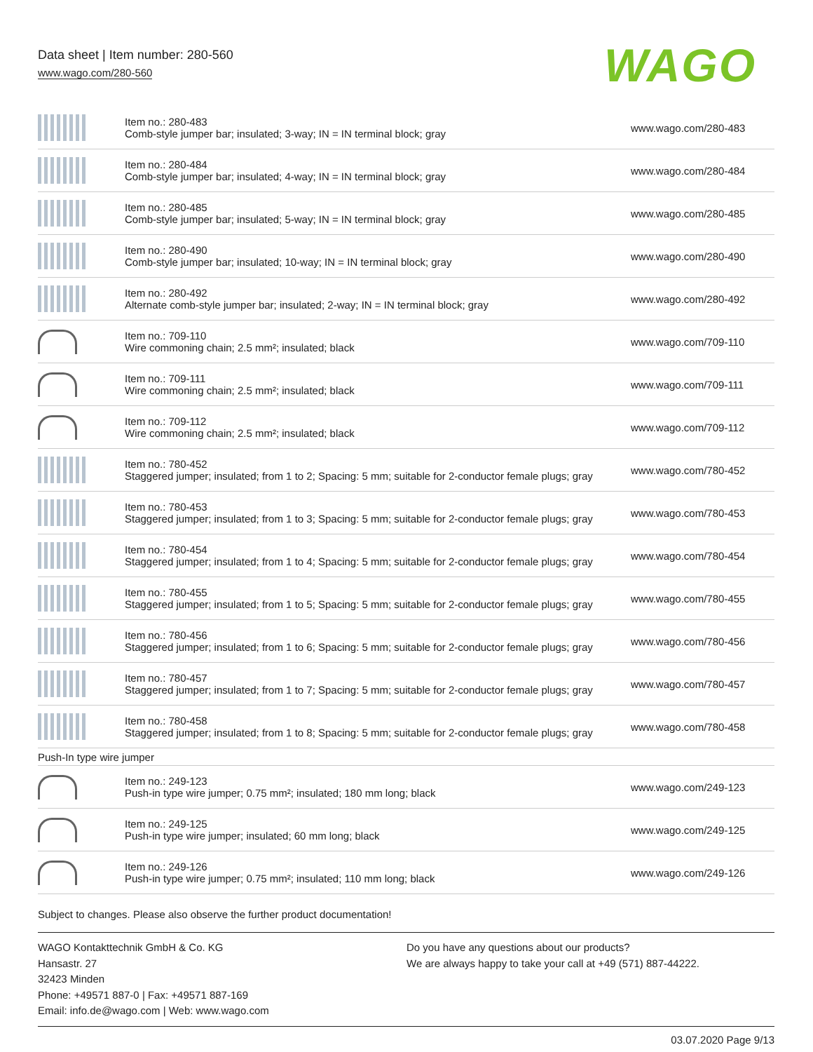Data sheet | Item number: 280-560
www.wago.com/280-560
WAGO
| | Item no.: 280-483 Comb-style jumper bar; insulated; 3-way; IN = IN terminal block; gray | www.wago.com/280-483 |
| | Item no.: 280-484 Comb-style jumper bar; insulated; 4-way; IN = IN terminal block; gray | www.wago.com/280-484 |
| | Item no.: 280-485 Comb-style jumper bar; insulated; 5-way; IN = IN terminal block; gray | www.wago.com/280-485 |
| | Item no.: 280-490 Comb-style jumper bar; insulated; 10-way; IN = IN terminal block; gray | www.wago.com/280-490 |
| | Item no.: 280-492 Alternate comb-style jumper bar; insulated; 2-way; IN = IN terminal block; gray | www.wago.com/280-492 |
| | Item no.: 709-110 Wire commoning chain; 2.5 mm²; insulated; black | www.wago.com/709-110 |
| | Item no.: 709-111 Wire commoning chain; 2.5 mm²; insulated; black | www.wago.com/709-111 |
| | Item no.: 709-112 Wire commoning chain; 2.5 mm²; insulated; black | www.wago.com/709-112 |
| | Item no.: 780-452 Staggered jumper; insulated; from 1 to 2; Spacing: 5 mm; suitable for 2-conductor female plugs; gray | www.wago.com/780-452 |
| | Item no.: 780-453 Staggered jumper; insulated; from 1 to 3; Spacing: 5 mm; suitable for 2-conductor female plugs; gray | www.wago.com/780-453 |
| | Item no.: 780-454 Staggered jumper; insulated; from 1 to 4; Spacing: 5 mm; suitable for 2-conductor female plugs; gray | www.wago.com/780-454 |
| | Item no.: 780-455 Staggered jumper; insulated; from 1 to 5; Spacing: 5 mm; suitable for 2-conductor female plugs; gray | www.wago.com/780-455 |
| | Item no.: 780-456 Staggered jumper; insulated; from 1 to 6; Spacing: 5 mm; suitable for 2-conductor female plugs; gray | www.wago.com/780-456 |
| | Item no.: 780-457 Staggered jumper; insulated; from 1 to 7; Spacing: 5 mm; suitable for 2-conductor female plugs; gray | www.wago.com/780-457 |
| | Item no.: 780-458 Staggered jumper; insulated; from 1 to 8; Spacing: 5 mm; suitable for 2-conductor female plugs; gray | www.wago.com/780-458 |
| Push-In type wire jumper | | |
| | Item no.: 249-123 Push-in type wire jumper; 0.75 mm²; insulated; 180 mm long; black | www.wago.com/249-123 |
| | Item no.: 249-125 Push-in type wire jumper; insulated; 60 mm long; black | www.wago.com/249-125 |
| | Item no.: 249-126 Push-in type wire jumper; 0.75 mm²; insulated; 110 mm long; black | www.wago.com/249-126 |
Subject to changes. Please also observe the further product documentation!
WAGO Kontakttechnik GmbH & Co. KG
Hansastr. 27
32423 Minden
Phone: +49571 887-0 | Fax: +49571 887-169
Email: info.de@wago.com | Web: www.wago.com
Do you have any questions about our products?
We are always happy to take your call at +49 (571) 887-44222.
03.07.2020 Page 9/13